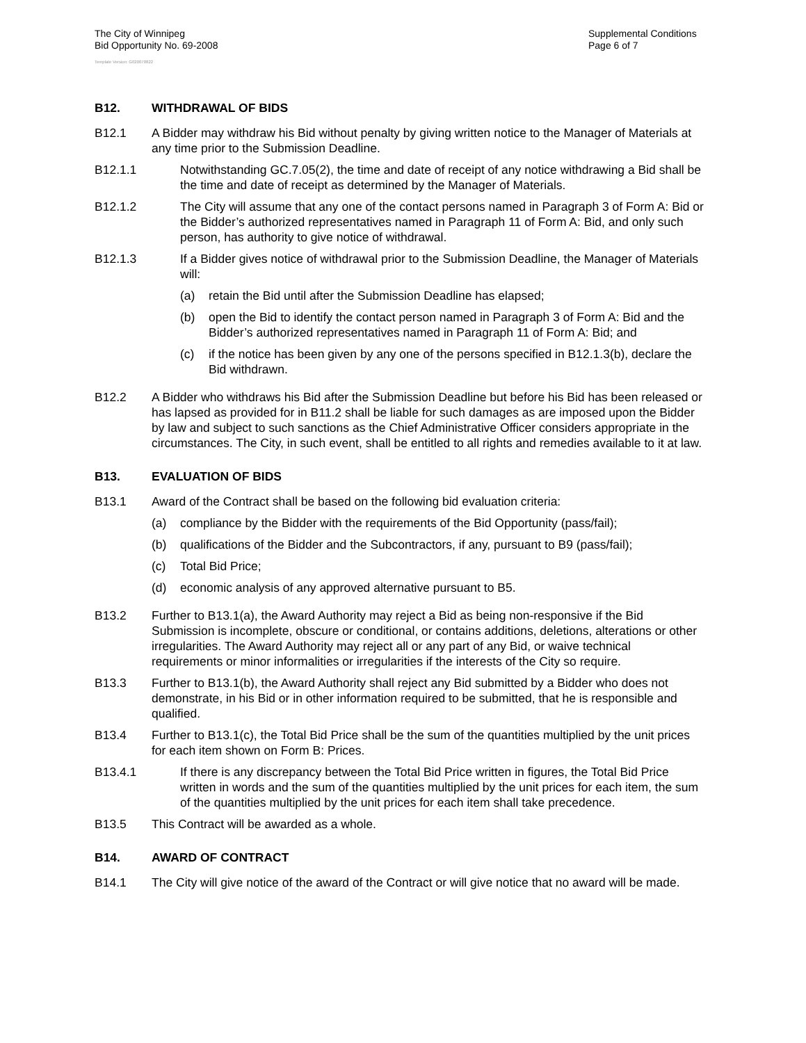The City of Winnipeg
Bid Opportunity No. 69-2008
Supplemental Conditions
Page 6 of 7
Template Version: G020070822
B12. WITHDRAWAL OF BIDS
B12.1 A Bidder may withdraw his Bid without penalty by giving written notice to the Manager of Materials at any time prior to the Submission Deadline.
B12.1.1 Notwithstanding GC.7.05(2), the time and date of receipt of any notice withdrawing a Bid shall be the time and date of receipt as determined by the Manager of Materials.
B12.1.2 The City will assume that any one of the contact persons named in Paragraph 3 of Form A: Bid or the Bidder’s authorized representatives named in Paragraph 11 of Form A: Bid, and only such person, has authority to give notice of withdrawal.
B12.1.3 If a Bidder gives notice of withdrawal prior to the Submission Deadline, the Manager of Materials will:
(a) retain the Bid until after the Submission Deadline has elapsed;
(b) open the Bid to identify the contact person named in Paragraph 3 of Form A: Bid and the Bidder’s authorized representatives named in Paragraph 11 of Form A: Bid; and
(c) if the notice has been given by any one of the persons specified in B12.1.3(b), declare the Bid withdrawn.
B12.2 A Bidder who withdraws his Bid after the Submission Deadline but before his Bid has been released or has lapsed as provided for in B11.2 shall be liable for such damages as are imposed upon the Bidder by law and subject to such sanctions as the Chief Administrative Officer considers appropriate in the circumstances. The City, in such event, shall be entitled to all rights and remedies available to it at law.
B13. EVALUATION OF BIDS
B13.1 Award of the Contract shall be based on the following bid evaluation criteria:
(a) compliance by the Bidder with the requirements of the Bid Opportunity (pass/fail);
(b) qualifications of the Bidder and the Subcontractors, if any, pursuant to B9 (pass/fail);
(c) Total Bid Price;
(d) economic analysis of any approved alternative pursuant to B5.
B13.2 Further to B13.1(a), the Award Authority may reject a Bid as being non-responsive if the Bid Submission is incomplete, obscure or conditional, or contains additions, deletions, alterations or other irregularities. The Award Authority may reject all or any part of any Bid, or waive technical requirements or minor informalities or irregularities if the interests of the City so require.
B13.3 Further to B13.1(b), the Award Authority shall reject any Bid submitted by a Bidder who does not demonstrate, in his Bid or in other information required to be submitted, that he is responsible and qualified.
B13.4 Further to B13.1(c), the Total Bid Price shall be the sum of the quantities multiplied by the unit prices for each item shown on Form B: Prices.
B13.4.1 If there is any discrepancy between the Total Bid Price written in figures, the Total Bid Price written in words and the sum of the quantities multiplied by the unit prices for each item, the sum of the quantities multiplied by the unit prices for each item shall take precedence.
B13.5 This Contract will be awarded as a whole.
B14. AWARD OF CONTRACT
B14.1 The City will give notice of the award of the Contract or will give notice that no award will be made.